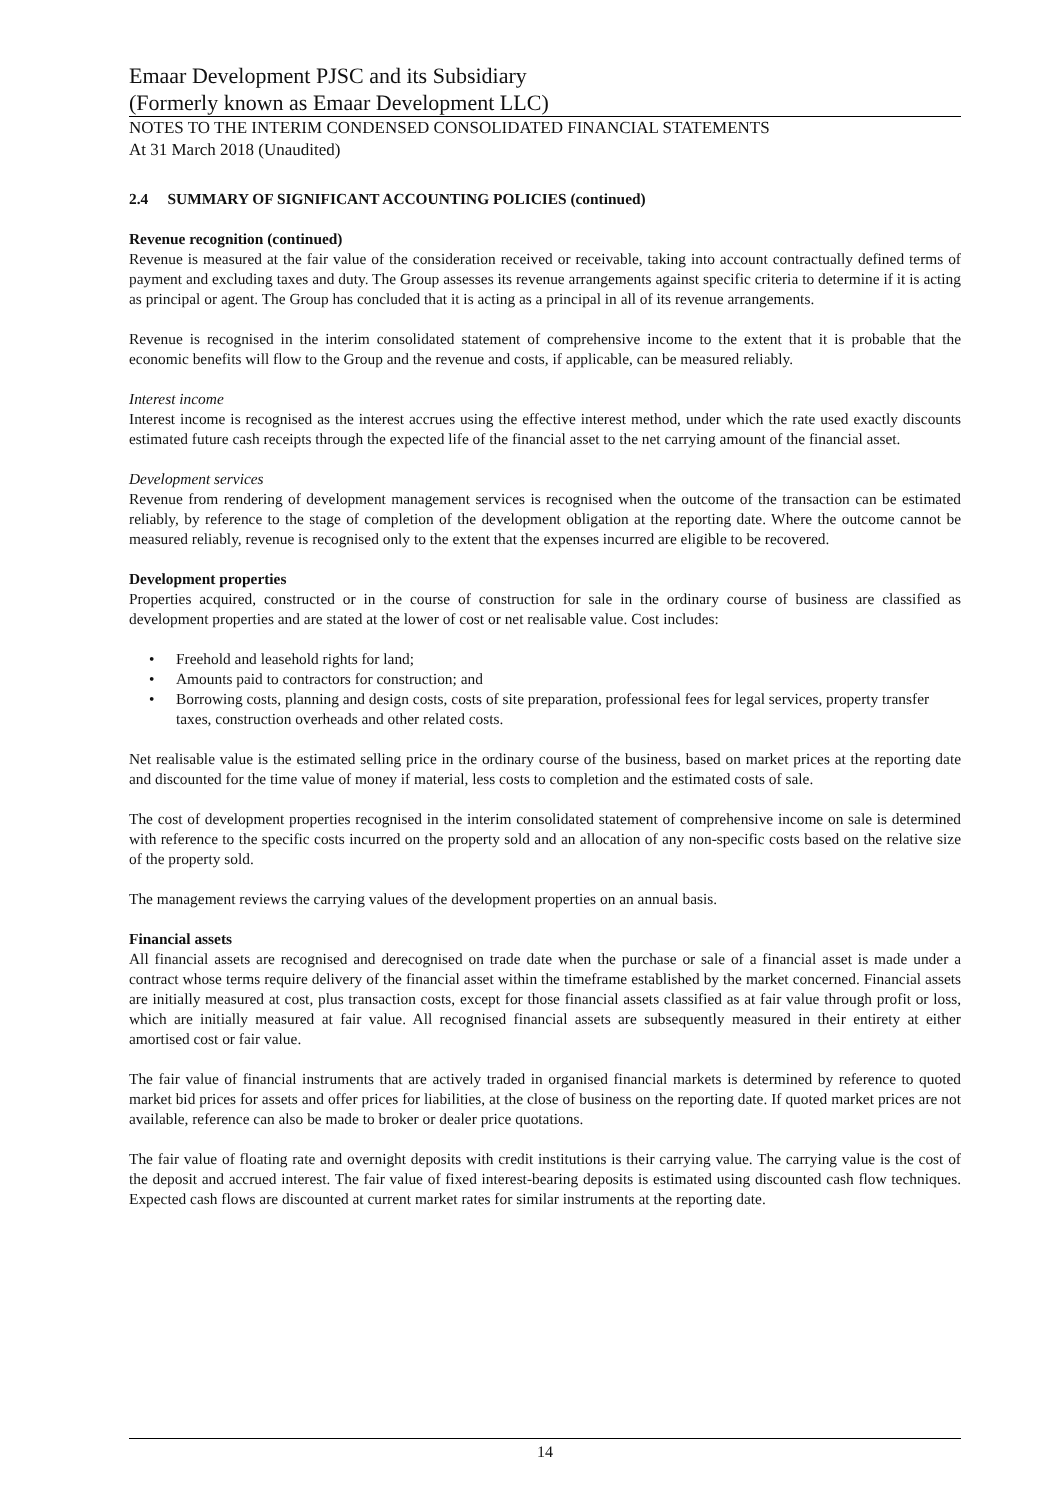Emaar Development PJSC and its Subsidiary
(Formerly known as Emaar Development LLC)
NOTES TO THE INTERIM CONDENSED CONSOLIDATED FINANCIAL STATEMENTS
At 31 March 2018 (Unaudited)
2.4 SUMMARY OF SIGNIFICANT ACCOUNTING POLICIES (continued)
Revenue recognition (continued)
Revenue is measured at the fair value of the consideration received or receivable, taking into account contractually defined terms of payment and excluding taxes and duty. The Group assesses its revenue arrangements against specific criteria to determine if it is acting as principal or agent. The Group has concluded that it is acting as a principal in all of its revenue arrangements.
Revenue is recognised in the interim consolidated statement of comprehensive income to the extent that it is probable that the economic benefits will flow to the Group and the revenue and costs, if applicable, can be measured reliably.
Interest income
Interest income is recognised as the interest accrues using the effective interest method, under which the rate used exactly discounts estimated future cash receipts through the expected life of the financial asset to the net carrying amount of the financial asset.
Development services
Revenue from rendering of development management services is recognised when the outcome of the transaction can be estimated reliably, by reference to the stage of completion of the development obligation at the reporting date. Where the outcome cannot be measured reliably, revenue is recognised only to the extent that the expenses incurred are eligible to be recovered.
Development properties
Properties acquired, constructed or in the course of construction for sale in the ordinary course of business are classified as development properties and are stated at the lower of cost or net realisable value. Cost includes:
• Freehold and leasehold rights for land;
• Amounts paid to contractors for construction; and
• Borrowing costs, planning and design costs, costs of site preparation, professional fees for legal services, property transfer taxes, construction overheads and other related costs.
Net realisable value is the estimated selling price in the ordinary course of the business, based on market prices at the reporting date and discounted for the time value of money if material, less costs to completion and the estimated costs of sale.
The cost of development properties recognised in the interim consolidated statement of comprehensive income on sale is determined with reference to the specific costs incurred on the property sold and an allocation of any non-specific costs based on the relative size of the property sold.
The management reviews the carrying values of the development properties on an annual basis.
Financial assets
All financial assets are recognised and derecognised on trade date when the purchase or sale of a financial asset is made under a contract whose terms require delivery of the financial asset within the timeframe established by the market concerned. Financial assets are initially measured at cost, plus transaction costs, except for those financial assets classified as at fair value through profit or loss, which are initially measured at fair value. All recognised financial assets are subsequently measured in their entirety at either amortised cost or fair value.
The fair value of financial instruments that are actively traded in organised financial markets is determined by reference to quoted market bid prices for assets and offer prices for liabilities, at the close of business on the reporting date. If quoted market prices are not available, reference can also be made to broker or dealer price quotations.
The fair value of floating rate and overnight deposits with credit institutions is their carrying value. The carrying value is the cost of the deposit and accrued interest. The fair value of fixed interest-bearing deposits is estimated using discounted cash flow techniques. Expected cash flows are discounted at current market rates for similar instruments at the reporting date.
14